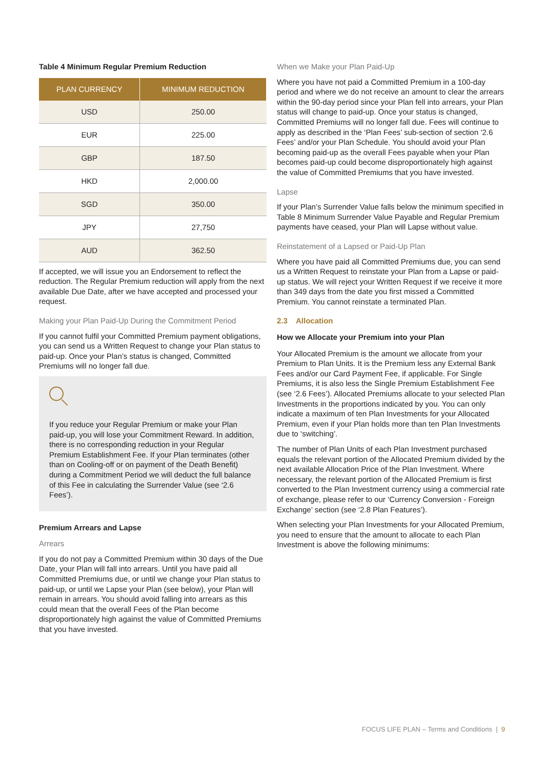Table 4 Minimum Regular Premium Reduction
| PLAN CURRENCY | MINIMUM REDUCTION |
| --- | --- |
| USD | 250.00 |
| EUR | 225.00 |
| GBP | 187.50 |
| HKD | 2,000.00 |
| SGD | 350.00 |
| JPY | 27,750 |
| AUD | 362.50 |
If accepted, we will issue you an Endorsement to reflect the reduction. The Regular Premium reduction will apply from the next available Due Date, after we have accepted and processed your request.
Making your Plan Paid-Up During the Commitment Period
If you cannot fulfil your Committed Premium payment obligations, you can send us a Written Request to change your Plan status to paid-up. Once your Plan’s status is changed, Committed Premiums will no longer fall due.
If you reduce your Regular Premium or make your Plan paid-up, you will lose your Commitment Reward. In addition, there is no corresponding reduction in your Regular Premium Establishment Fee. If your Plan terminates (other than on Cooling-off or on payment of the Death Benefit) during a Commitment Period we will deduct the full balance of this Fee in calculating the Surrender Value (see ‘2.6 Fees’).
Premium Arrears and Lapse
Arrears
If you do not pay a Committed Premium within 30 days of the Due Date, your Plan will fall into arrears. Until you have paid all Committed Premiums due, or until we change your Plan status to paid-up, or until we Lapse your Plan (see below), your Plan will remain in arrears. You should avoid falling into arrears as this could mean that the overall Fees of the Plan become disproportionately high against the value of Committed Premiums that you have invested.
When we Make your Plan Paid-Up
Where you have not paid a Committed Premium in a 100-day period and where we do not receive an amount to clear the arrears within the 90-day period since your Plan fell into arrears, your Plan status will change to paid-up. Once your status is changed, Committed Premiums will no longer fall due. Fees will continue to apply as described in the ‘Plan Fees’ sub-section of section ‘2.6 Fees’ and/or your Plan Schedule. You should avoid your Plan becoming paid-up as the overall Fees payable when your Plan becomes paid-up could become disproportionately high against the value of Committed Premiums that you have invested.
Lapse
If your Plan’s Surrender Value falls below the minimum specified in Table 8 Minimum Surrender Value Payable and Regular Premium payments have ceased, your Plan will Lapse without value.
Reinstatement of a Lapsed or Paid-Up Plan
Where you have paid all Committed Premiums due, you can send us a Written Request to reinstate your Plan from a Lapse or paid-up status. We will reject your Written Request if we receive it more than 349 days from the date you first missed a Committed Premium. You cannot reinstate a terminated Plan.
2.3 Allocation
How we Allocate your Premium into your Plan
Your Allocated Premium is the amount we allocate from your Premium to Plan Units. It is the Premium less any External Bank Fees and/or our Card Payment Fee, if applicable. For Single Premiums, it is also less the Single Premium Establishment Fee (see ‘2.6 Fees’). Allocated Premiums allocate to your selected Plan Investments in the proportions indicated by you. You can only indicate a maximum of ten Plan Investments for your Allocated Premium, even if your Plan holds more than ten Plan Investments due to ‘switching’.
The number of Plan Units of each Plan Investment purchased equals the relevant portion of the Allocated Premium divided by the next available Allocation Price of the Plan Investment. Where necessary, the relevant portion of the Allocated Premium is first converted to the Plan Investment currency using a commercial rate of exchange, please refer to our ‘Currency Conversion - Foreign Exchange’ section (see ‘2.8 Plan Features’).
When selecting your Plan Investments for your Allocated Premium, you need to ensure that the amount to allocate to each Plan Investment is above the following minimums:
FOCUS LIFE PLAN – Terms and Conditions | 9